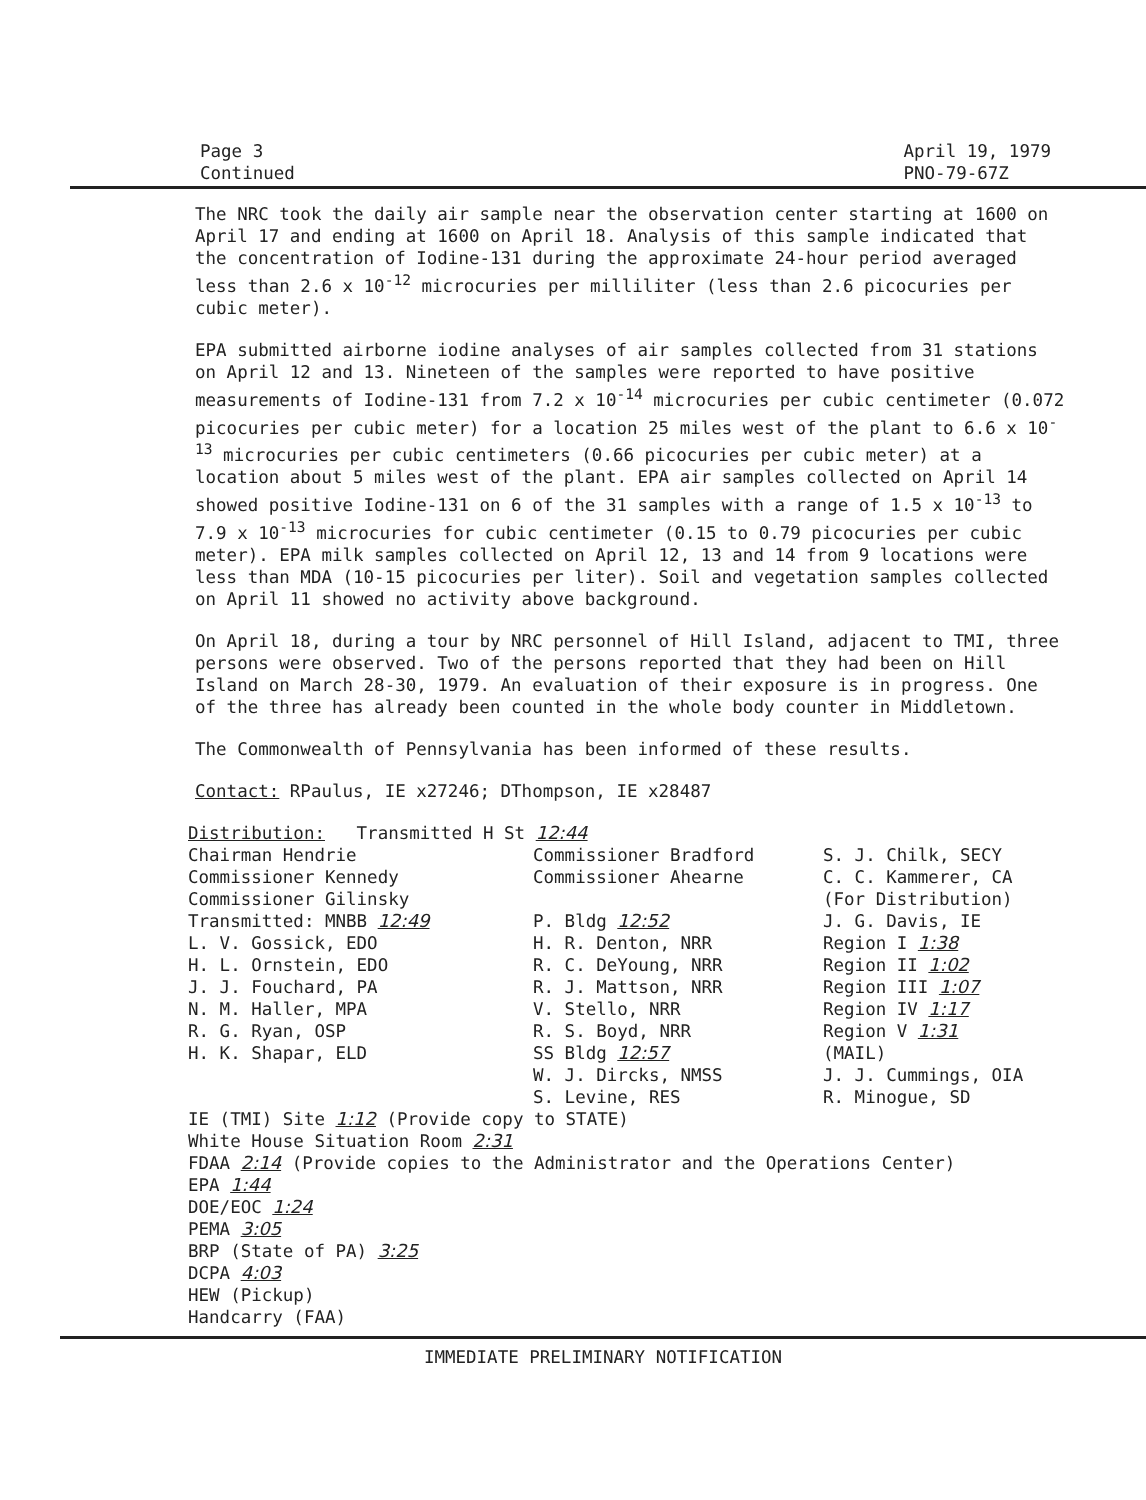Page 3
Continued
April 19, 1979
PNO-79-67Z
The NRC took the daily air sample near the observation center starting at 1600 on April 17 and ending at 1600 on April 18. Analysis of this sample indicated that the concentration of Iodine-131 during the approximate 24-hour period averaged less than 2.6 x 10<sup>-12</sup> microcuries per milliliter (less than 2.6 picocuries per cubic meter).
EPA submitted airborne iodine analyses of air samples collected from 31 stations on April 12 and 13. Nineteen of the samples were reported to have positive measurements of Iodine-131 from 7.2 x 10<sup>-14</sup> microcuries per cubic centimeter (0.072 picocuries per cubic meter) for a location 25 miles west of the plant to 6.6 x 10<sup>-13</sup> microcuries per cubic centimeters (0.66 picocuries per cubic meter) at a location about 5 miles west of the plant. EPA air samples collected on April 14 showed positive Iodine-131 on 6 of the 31 samples with a range of 1.5 x 10<sup>-13</sup> to 7.9 x 10<sup>-13</sup> microcuries for cubic centimeter (0.15 to 0.79 picocuries per cubic meter). EPA milk samples collected on April 12, 13 and 14 from 9 locations were less than MDA (10-15 picocuries per liter). Soil and vegetation samples collected on April 11 showed no activity above background.
On April 18, during a tour by NRC personnel of Hill Island, adjacent to TMI, three persons were observed. Two of the persons reported that they had been on Hill Island on March 28-30, 1979. An evaluation of their exposure is in progress. One of the three has already been counted in the whole body counter in Middletown.
The Commonwealth of Pennsylvania has been informed of these results.
Contact: RPaulus, IE x27246; DThompson, IE x28487
Distribution: Transmitted H St 12:44
Chairman Hendrie
Commissioner Kennedy
Commissioner Gilinsky
Transmitted: MNBB 12:49
L. V. Gossick, EDO
H. L. Ornstein, EDO
J. J. Fouchard, PA
N. M. Haller, MPA
R. G. Ryan, OSP
H. K. Shapar, ELD
Commissioner Bradford
Commissioner Ahearne
P. Bldg 12:52
H. R. Denton, NRR
R. C. DeYoung, NRR
R. J. Mattson, NRR
V. Stello, NRR
R. S. Boyd, NRR
SS Bldg 12:57
W. J. Dircks, NMSS
S. Levine, RES
S. J. Chilk, SECY
C. C. Kammerer, CA
(For Distribution)
J. G. Davis, IE
Region I 1:38
Region II 1:02
Region III 1:07
Region IV 1:17
Region V 1:31
(MAIL)
J. J. Cummings, OIA
R. Minogue, SD
IE (TMI) Site 1:12 (Provide copy to STATE)
White House Situation Room 2:31
FDAA 2:14 (Provide copies to the Administrator and the Operations Center)
EPA 1:44
DOE/EOC 1:24
PEMA 3:05
BRP (State of PA) 3:25
DCPA 4:03
HEW (Pickup)
Handcarry (FAA)
IMMEDIATE PRELIMINARY NOTIFICATION